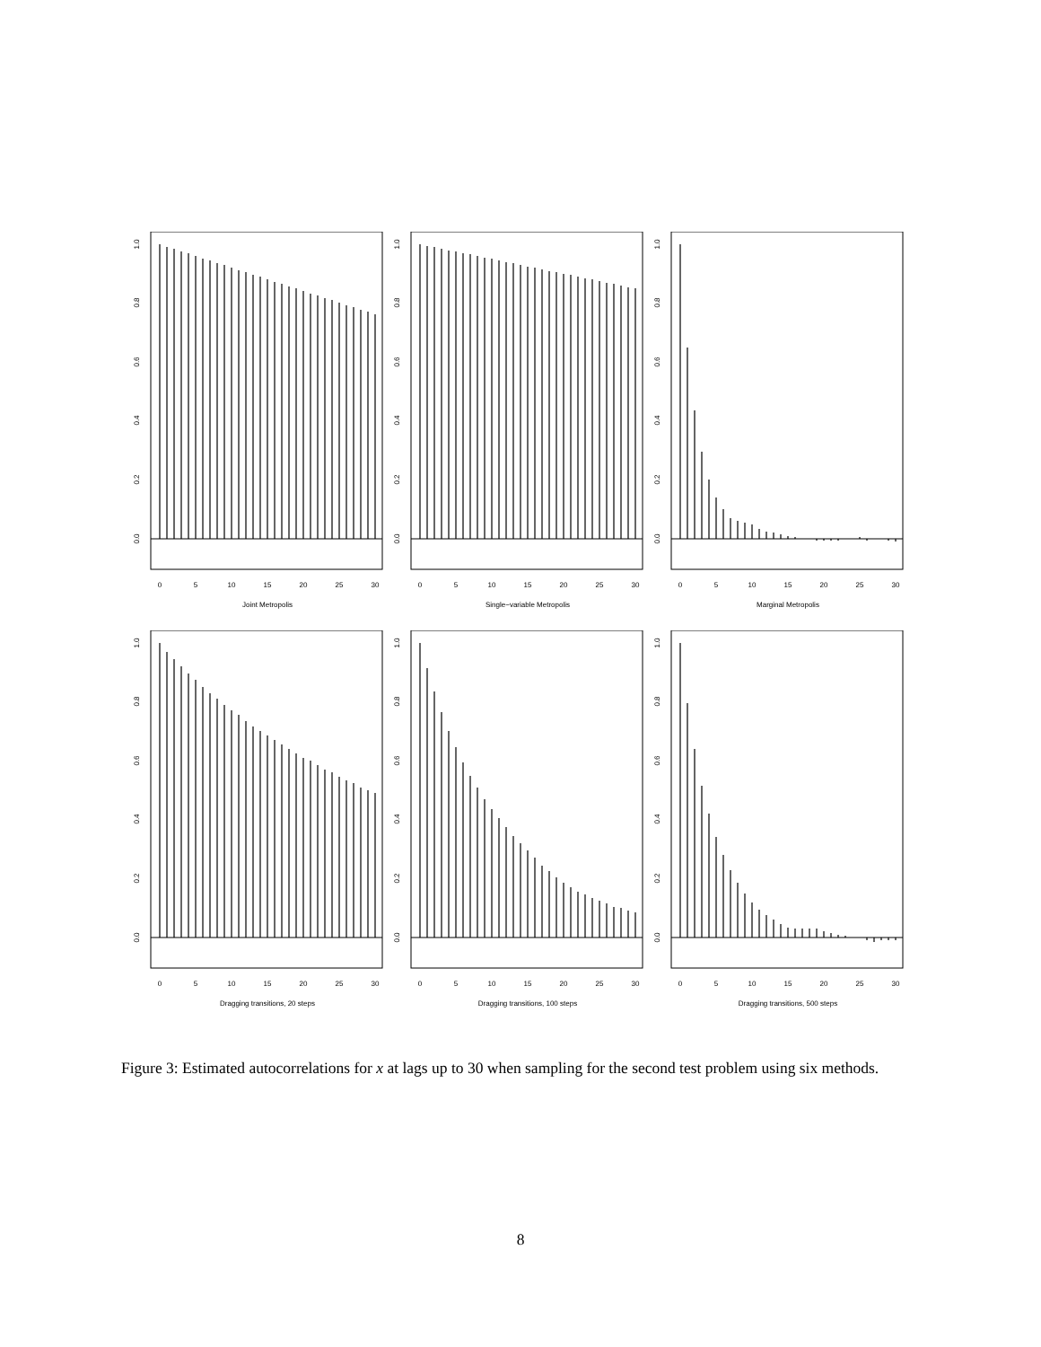0.0
0.2
0.4
0.6
0.8
1.0
0
5
10
15
20
25
30
Joint Metropolis
0.0
0.2
0.4
0.6
0.8
1.0
0
5
10
15
20
25
30
Single−variable Metropolis
0.0
0.2
0.4
0.6
0.8
1.0
0
5
10
15
20
25
30
Marginal Metropolis
0.0
0.2
0.4
0.6
0.8
1.0
0
5
10
15
20
25
30
Dragging transitions, 20 steps
0.0
0.2
0.4
0.6
0.8
1.0
0
5
10
15
20
25
30
Dragging transitions, 100 steps
0.0
0.2
0.4
0.6
0.8
1.0
0
5
10
15
20
25
30
Dragging transitions, 500 steps
Figure 3: Estimated autocorrelations for x at lags up to 30 when sampling for the second test problem using six methods.
8